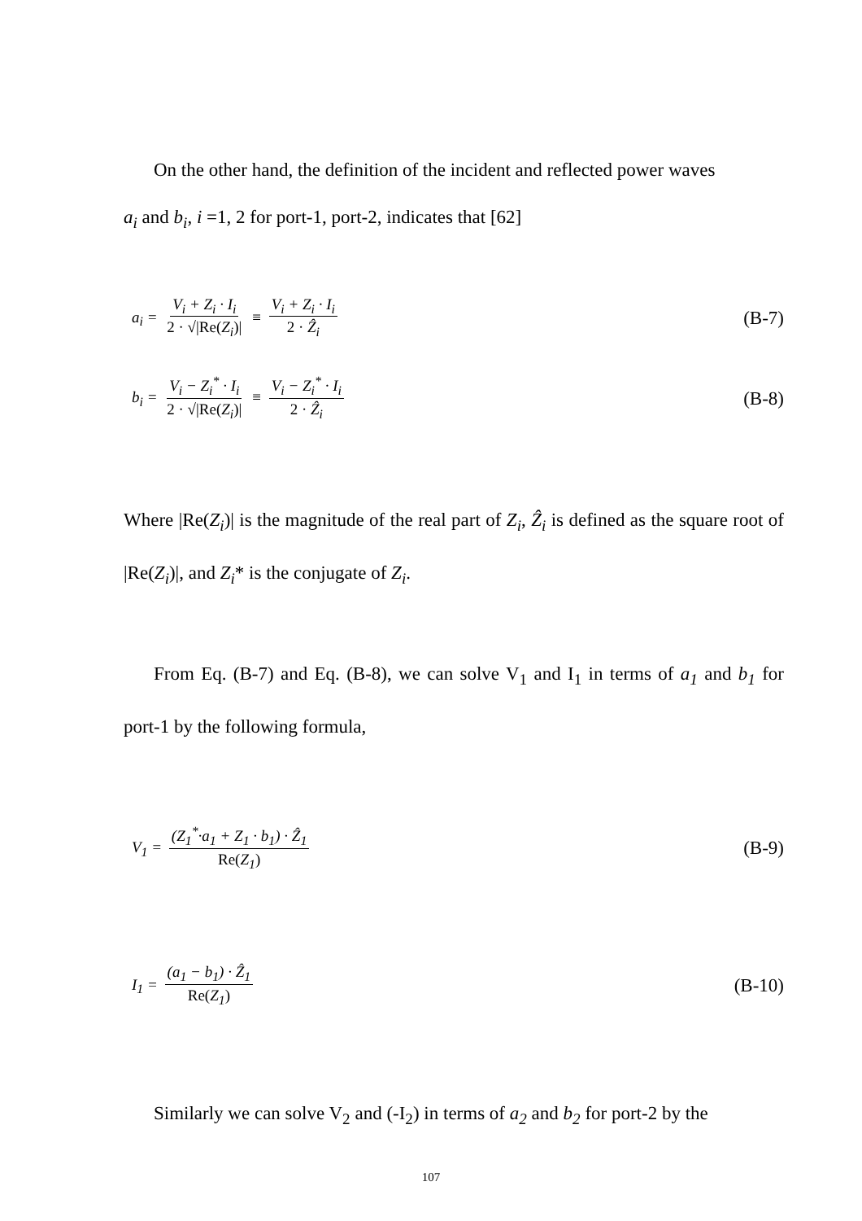On the other hand, the definition of the incident and reflected power waves
a<sub>i</sub> and b<sub>i</sub>, i =1, 2 for port-1, port-2, indicates that [62]
a<sub>i</sub> = V<sub>i</sub> + Z<sub>i</sub> · I<sub>i</sub> 2 · √|Re(Z<sub>i</sub>)| ≡ V<sub>i</sub> + Z<sub>i</sub> · I<sub>i</sub> 2 · Ẑ<sub>i</sub> (B-7)
b<sub>i</sub> = V<sub>i</sub> − Z<sub>i</sub><sup>*</sup> · I<sub>i</sub> 2 · √|Re(Z<sub>i</sub>)| ≡ V<sub>i</sub> − Z<sub>i</sub><sup>*</sup> · I<sub>i</sub> 2 · Ẑ<sub>i</sub> (B-8)
Where |Re(Z<sub>i</sub>)| is the magnitude of the real part of Z<sub>i</sub>, Ẑ<sub>i</sub> is defined as the square root of |Re(Z<sub>i</sub>)|, and Z<sub>i</sub>* is the conjugate of Z<sub>i</sub>.
From Eq. (B-7) and Eq. (B-8), we can solve V<sub>1</sub> and I<sub>1</sub> in terms of a<sub>1</sub> and b<sub>1</sub> for port-1 by the following formula,
V<sub>1</sub> = (Z<sub>1</sub><sup>*</sup>·a<sub>1</sub> + Z<sub>1</sub> · b<sub>1</sub>) · Ẑ<sub>1</sub> Re(Z<sub>1</sub>) (B-9)
I<sub>1</sub> = (a<sub>1</sub> − b<sub>1</sub>) · Ẑ<sub>1</sub> Re(Z<sub>1</sub>) (B-10)
Similarly we can solve V<sub>2</sub> and (-I<sub>2</sub>) in terms of a<sub>2</sub> and b<sub>2</sub> for port-2 by the
107